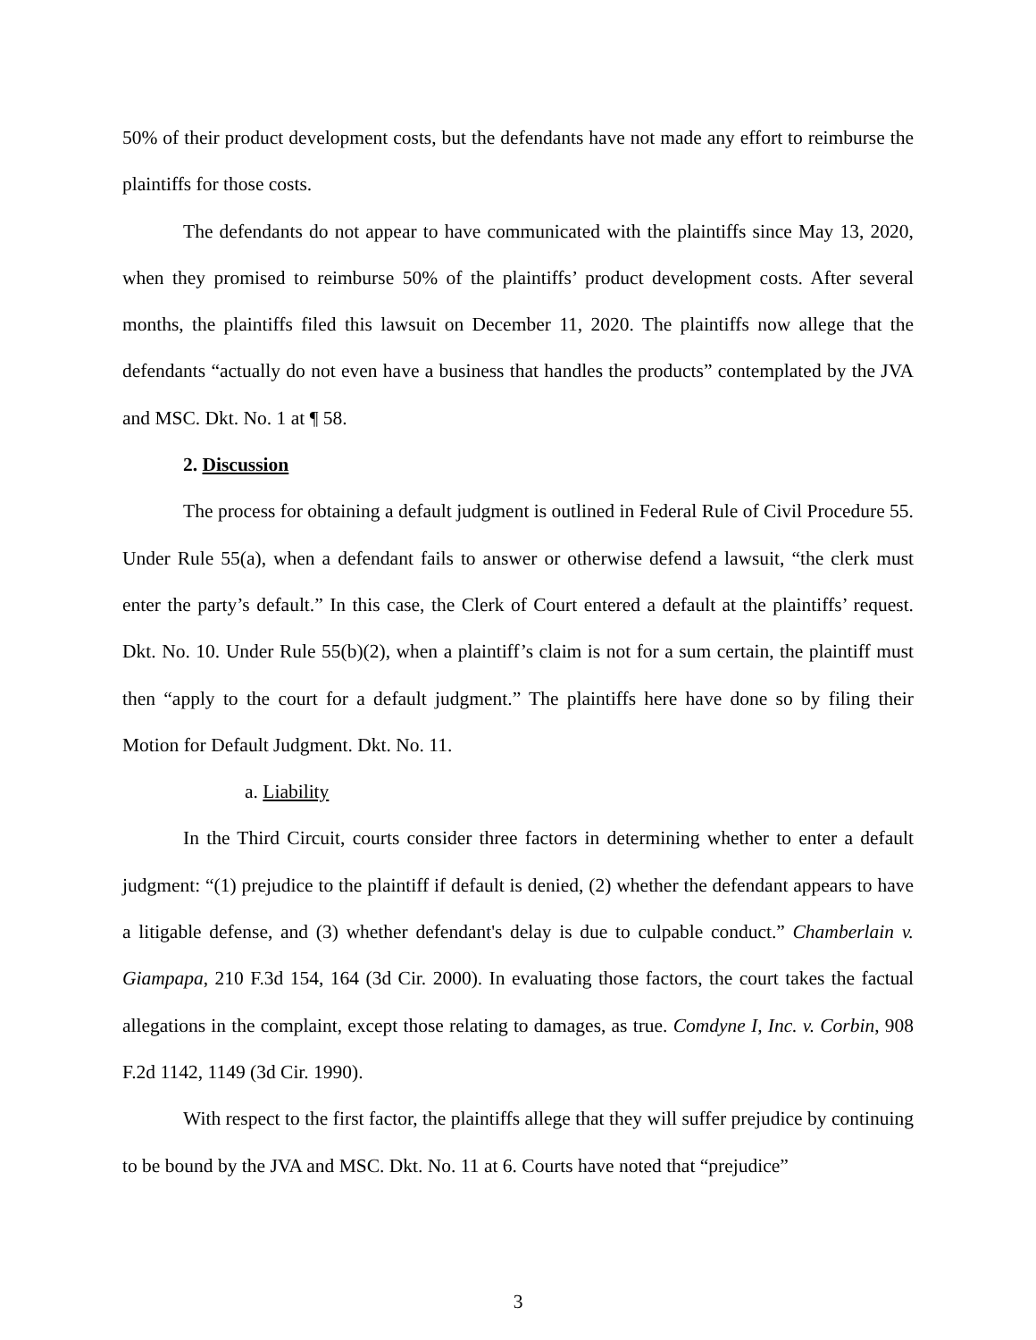50% of their product development costs, but the defendants have not made any effort to reimburse the plaintiffs for those costs.
The defendants do not appear to have communicated with the plaintiffs since May 13, 2020, when they promised to reimburse 50% of the plaintiffs’ product development costs. After several months, the plaintiffs filed this lawsuit on December 11, 2020. The plaintiffs now allege that the defendants “actually do not even have a business that handles the products” contemplated by the JVA and MSC. Dkt. No. 1 at ¶ 58.
2. Discussion
The process for obtaining a default judgment is outlined in Federal Rule of Civil Procedure 55. Under Rule 55(a), when a defendant fails to answer or otherwise defend a lawsuit, “the clerk must enter the party’s default.” In this case, the Clerk of Court entered a default at the plaintiffs’ request. Dkt. No. 10. Under Rule 55(b)(2), when a plaintiff’s claim is not for a sum certain, the plaintiff must then “apply to the court for a default judgment.” The plaintiffs here have done so by filing their Motion for Default Judgment. Dkt. No. 11.
a. Liability
In the Third Circuit, courts consider three factors in determining whether to enter a default judgment: “(1) prejudice to the plaintiff if default is denied, (2) whether the defendant appears to have a litigable defense, and (3) whether defendant's delay is due to culpable conduct.” Chamberlain v. Giampapa, 210 F.3d 154, 164 (3d Cir. 2000). In evaluating those factors, the court takes the factual allegations in the complaint, except those relating to damages, as true. Comdyne I, Inc. v. Corbin, 908 F.2d 1142, 1149 (3d Cir. 1990).
With respect to the first factor, the plaintiffs allege that they will suffer prejudice by continuing to be bound by the JVA and MSC. Dkt. No. 11 at 6. Courts have noted that “prejudice”
3